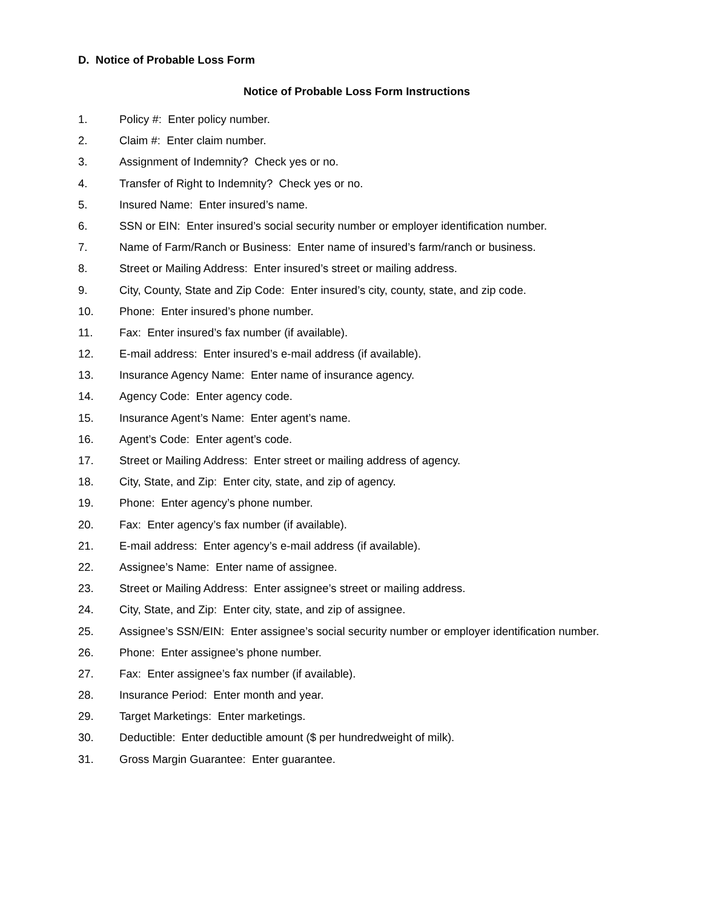D. Notice of Probable Loss Form
Notice of Probable Loss Form Instructions
1. Policy #: Enter policy number.
2. Claim #: Enter claim number.
3. Assignment of Indemnity? Check yes or no.
4. Transfer of Right to Indemnity? Check yes or no.
5. Insured Name: Enter insured’s name.
6. SSN or EIN: Enter insured’s social security number or employer identification number.
7. Name of Farm/Ranch or Business: Enter name of insured’s farm/ranch or business.
8. Street or Mailing Address: Enter insured’s street or mailing address.
9. City, County, State and Zip Code: Enter insured’s city, county, state, and zip code.
10. Phone: Enter insured’s phone number.
11. Fax: Enter insured’s fax number (if available).
12. E-mail address: Enter insured’s e-mail address (if available).
13. Insurance Agency Name: Enter name of insurance agency.
14. Agency Code: Enter agency code.
15. Insurance Agent’s Name: Enter agent’s name.
16. Agent’s Code: Enter agent’s code.
17. Street or Mailing Address: Enter street or mailing address of agency.
18. City, State, and Zip: Enter city, state, and zip of agency.
19. Phone: Enter agency’s phone number.
20. Fax: Enter agency’s fax number (if available).
21. E-mail address: Enter agency’s e-mail address (if available).
22. Assignee’s Name: Enter name of assignee.
23. Street or Mailing Address: Enter assignee’s street or mailing address.
24. City, State, and Zip: Enter city, state, and zip of assignee.
25. Assignee’s SSN/EIN: Enter assignee’s social security number or employer identification number.
26. Phone: Enter assignee’s phone number.
27. Fax: Enter assignee’s fax number (if available).
28. Insurance Period: Enter month and year.
29. Target Marketings: Enter marketings.
30. Deductible: Enter deductible amount ($ per hundredweight of milk).
31. Gross Margin Guarantee: Enter guarantee.